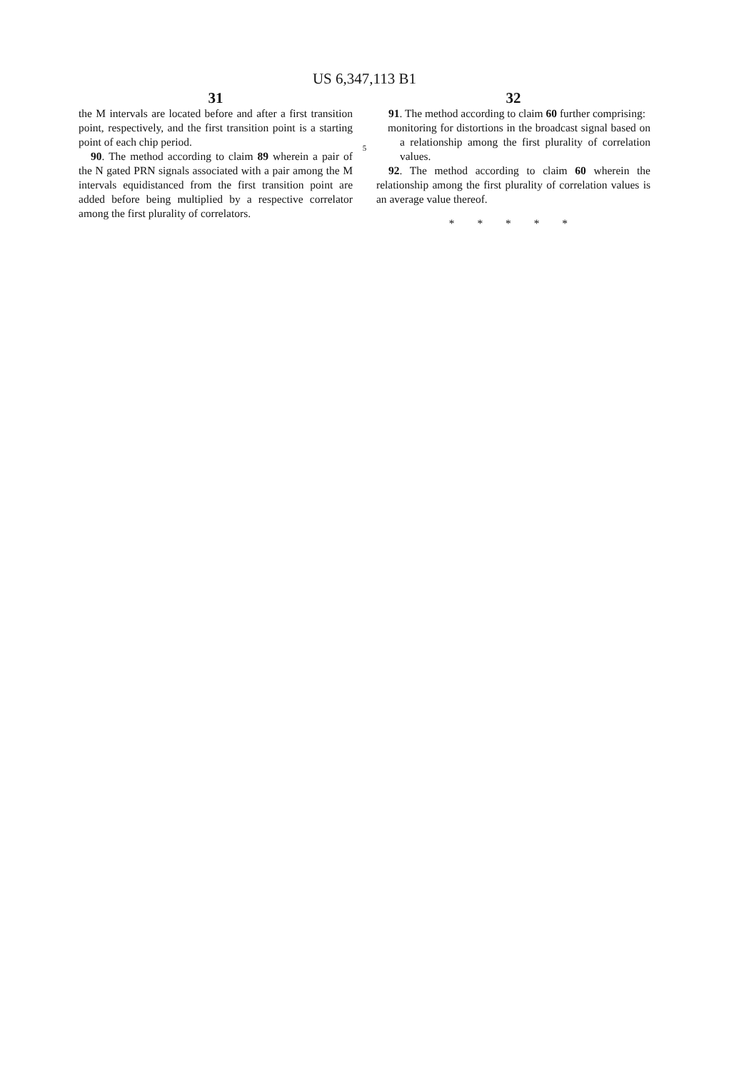US 6,347,113 B1
31
the M intervals are located before and after a first transition point, respectively, and the first transition point is a starting point of each chip period.
90. The method according to claim 89 wherein a pair of the N gated PRN signals associated with a pair among the M intervals equidistanced from the first transition point are added before being multiplied by a respective correlator among the first plurality of correlators.
5
32
91. The method according to claim 60 further comprising:
monitoring for distortions in the broadcast signal based on a relationship among the first plurality of correlation values.
92. The method according to claim 60 wherein the relationship among the first plurality of correlation values is an average value thereof.
* * * * *